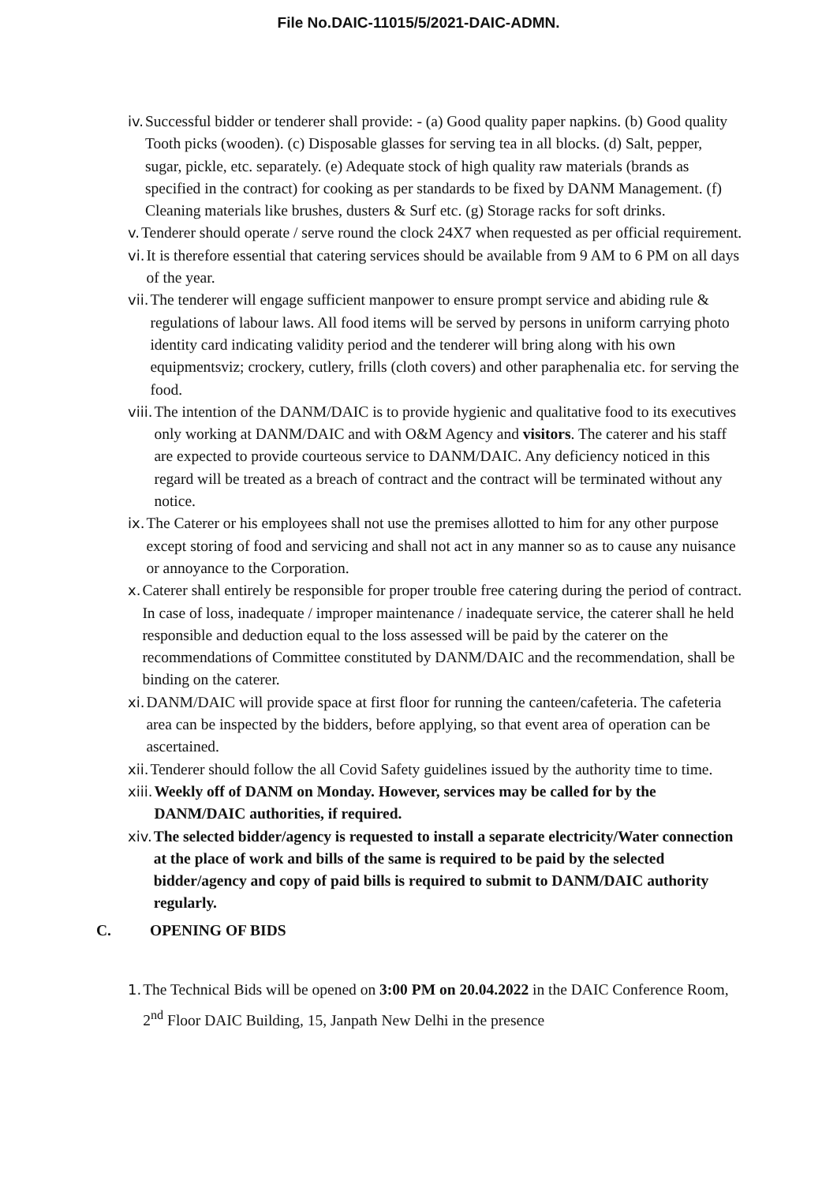File No.DAIC-11015/5/2021-DAIC-ADMN.
iv. Successful bidder or tenderer shall provide: - (a) Good quality paper napkins. (b) Good quality Tooth picks (wooden). (c) Disposable glasses for serving tea in all blocks. (d) Salt, pepper, sugar, pickle, etc. separately. (e) Adequate stock of high quality raw materials (brands as specified in the contract) for cooking as per standards to be fixed by DANM Management. (f) Cleaning materials like brushes, dusters & Surf etc. (g) Storage racks for soft drinks.
v. Tenderer should operate / serve round the clock 24X7 when requested as per official requirement.
vi. It is therefore essential that catering services should be available from 9 AM to 6 PM on all days of the year.
vii. The tenderer will engage sufficient manpower to ensure prompt service and abiding rule & regulations of labour laws. All food items will be served by persons in uniform carrying photo identity card indicating validity period and the tenderer will bring along with his own equipmentsviz; crockery, cutlery, frills (cloth covers) and other paraphenalia etc. for serving the food.
viii. The intention of the DANM/DAIC is to provide hygienic and qualitative food to its executives only working at DANM/DAIC and with O&M Agency and visitors. The caterer and his staff are expected to provide courteous service to DANM/DAIC. Any deficiency noticed in this regard will be treated as a breach of contract and the contract will be terminated without any notice.
ix. The Caterer or his employees shall not use the premises allotted to him for any other purpose except storing of food and servicing and shall not act in any manner so as to cause any nuisance or annoyance to the Corporation.
x. Caterer shall entirely be responsible for proper trouble free catering during the period of contract. In case of loss, inadequate / improper maintenance / inadequate service, the caterer shall he held responsible and deduction equal to the loss assessed will be paid by the caterer on the recommendations of Committee constituted by DANM/DAIC and the recommendation, shall be binding on the caterer.
xi. DANM/DAIC will provide space at first floor for running the canteen/cafeteria. The cafeteria area can be inspected by the bidders, before applying, so that event area of operation can be ascertained.
xii. Tenderer should follow the all Covid Safety guidelines issued by the authority time to time.
xiii. Weekly off of DANM on Monday. However, services may be called for by the DANM/DAIC authorities, if required.
xiv. The selected bidder/agency is requested to install a separate electricity/Water connection at the place of work and bills of the same is required to be paid by the selected bidder/agency and copy of paid bills is required to submit to DANM/DAIC authority regularly.
C. OPENING OF BIDS
1. The Technical Bids will be opened on 3:00 PM on 20.04.2022 in the DAIC Conference Room, 2<sup>nd</sup> Floor DAIC Building, 15, Janpath New Delhi in the presence